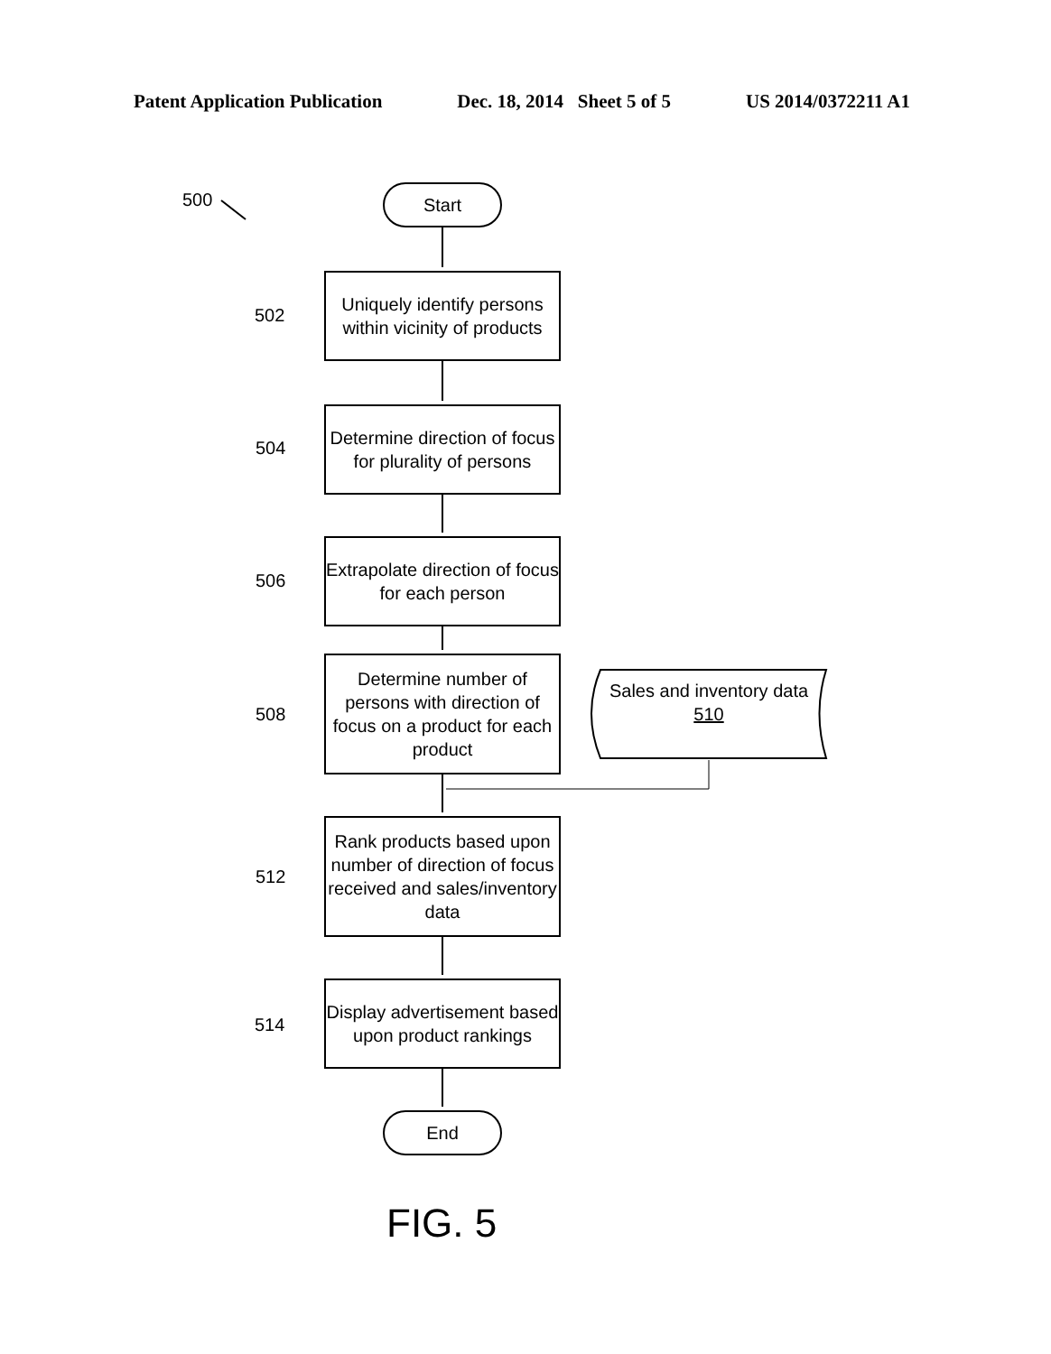Patent Application Publication Dec. 18, 2014 Sheet 5 of 5 US 2014/0372211 A1
500 Start
Uniquely identify persons within vicinity of products
502
Determine direction of focus for plurality of persons
504
Extrapolate direction of focus for each person
506
Determine number of persons with direction of focus on a product for each product
508
Sales and inventory data
510
Rank products based upon number of direction of focus received and sales/inventory data
512
Display advertisement based upon product rankings
514
End
FIG. 5